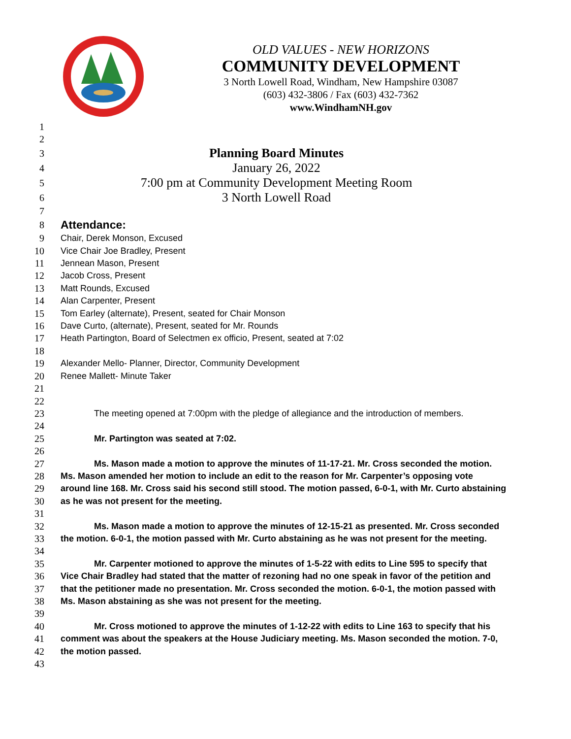OLD VALUES - NEW HORIZONS
COMMUNITY DEVELOPMENT
3 North Lowell Road, Windham, New Hampshire 03087
(603) 432-3806 / Fax (603) 432-7362
www.WindhamNH.gov
1
2
3 Planning Board Minutes
4 January 26, 2022
5 7:00 pm at Community Development Meeting Room
6 3 North Lowell Road
7
8 Attendance:
9 Chair, Derek Monson, Excused
10 Vice Chair Joe Bradley, Present
11 Jennean Mason, Present
12 Jacob Cross, Present
13 Matt Rounds, Excused
14 Alan Carpenter, Present
15 Tom Earley (alternate), Present, seated for Chair Monson
16 Dave Curto, (alternate), Present, seated for Mr. Rounds
17 Heath Partington, Board of Selectmen ex officio, Present, seated at 7:02
18
19 Alexander Mello- Planner, Director, Community Development
20 Renee Mallett- Minute Taker
21
22
23 The meeting opened at 7:00pm with the pledge of allegiance and the introduction of members.
24
25 Mr. Partington was seated at 7:02.
26
27 Ms. Mason made a motion to approve the minutes of 11-17-21. Mr. Cross seconded the motion.
28 Ms. Mason amended her motion to include an edit to the reason for Mr. Carpenter’s opposing vote
29 around line 168. Mr. Cross said his second still stood. The motion passed, 6-0-1, with Mr. Curto abstaining
30 as he was not present for the meeting.
31
32 Ms. Mason made a motion to approve the minutes of 12-15-21 as presented. Mr. Cross seconded
33 the motion. 6-0-1, the motion passed with Mr. Curto abstaining as he was not present for the meeting.
34
35 Mr. Carpenter motioned to approve the minutes of 1-5-22 with edits to Line 595 to specify that
36 Vice Chair Bradley had stated that the matter of rezoning had no one speak in favor of the petition and
37 that the petitioner made no presentation. Mr. Cross seconded the motion. 6-0-1, the motion passed with
38 Ms. Mason abstaining as she was not present for the meeting.
39
40 Mr. Cross motioned to approve the minutes of 1-12-22 with edits to Line 163 to specify that his
41 comment was about the speakers at the House Judiciary meeting. Ms. Mason seconded the motion. 7-0,
42 the motion passed.
43